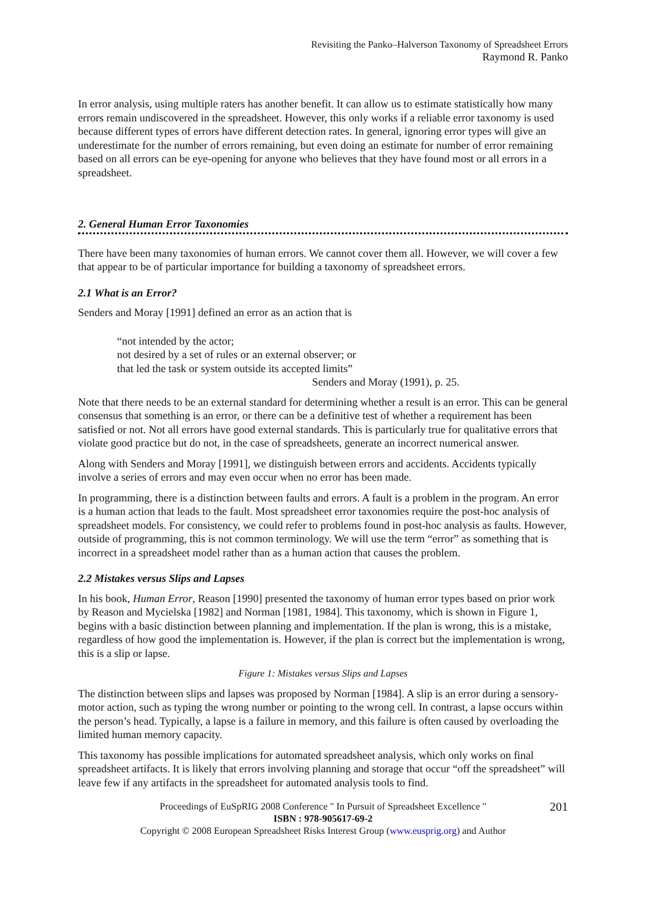Revisiting the Panko–Halverson Taxonomy of Spreadsheet Errors
Raymond R. Panko
In error analysis, using multiple raters has another benefit. It can allow us to estimate statistically how many errors remain undiscovered in the spreadsheet. However, this only works if a reliable error taxonomy is used because different types of errors have different detection rates. In general, ignoring error types will give an underestimate for the number of errors remaining, but even doing an estimate for number of error remaining based on all errors can be eye-opening for anyone who believes that they have found most or all errors in a spreadsheet.
2. General Human Error Taxonomies
There have been many taxonomies of human errors. We cannot cover them all. However, we will cover a few that appear to be of particular importance for building a taxonomy of spreadsheet errors.
2.1 What is an Error?
Senders and Moray [1991] defined an error as an action that is
“not intended by the actor;
not desired by a set of rules or an external observer; or
that led the task or system outside its accepted limits”
Senders and Moray (1991), p. 25.
Note that there needs to be an external standard for determining whether a result is an error. This can be general consensus that something is an error, or there can be a definitive test of whether a requirement has been satisfied or not. Not all errors have good external standards. This is particularly true for qualitative errors that violate good practice but do not, in the case of spreadsheets, generate an incorrect numerical answer.
Along with Senders and Moray [1991], we distinguish between errors and accidents. Accidents typically involve a series of errors and may even occur when no error has been made.
In programming, there is a distinction between faults and errors. A fault is a problem in the program. An error is a human action that leads to the fault. Most spreadsheet error taxonomies require the post-hoc analysis of spreadsheet models. For consistency, we could refer to problems found in post-hoc analysis as faults. However, outside of programming, this is not common terminology. We will use the term “error” as something that is incorrect in a spreadsheet model rather than as a human action that causes the problem.
2.2 Mistakes versus Slips and Lapses
In his book, Human Error, Reason [1990] presented the taxonomy of human error types based on prior work by Reason and Mycielska [1982] and Norman [1981, 1984]. This taxonomy, which is shown in Figure 1, begins with a basic distinction between planning and implementation. If the plan is wrong, this is a mistake, regardless of how good the implementation is. However, if the plan is correct but the implementation is wrong, this is a slip or lapse.
Figure 1: Mistakes versus Slips and Lapses
The distinction between slips and lapses was proposed by Norman [1984]. A slip is an error during a sensory-motor action, such as typing the wrong number or pointing to the wrong cell. In contrast, a lapse occurs within the person’s head. Typically, a lapse is a failure in memory, and this failure is often caused by overloading the limited human memory capacity.
This taxonomy has possible implications for automated spreadsheet analysis, which only works on final spreadsheet artifacts. It is likely that errors involving planning and storage that occur “off the spreadsheet” will leave few if any artifacts in the spreadsheet for automated analysis tools to find.
Proceedings of EuSpRIG 2008 Conference " In Pursuit of Spreadsheet Excellence " 201
ISBN : 978-905617-69-2
Copyright © 2008 European Spreadsheet Risks Interest Group (www.eusprig.org) and Author